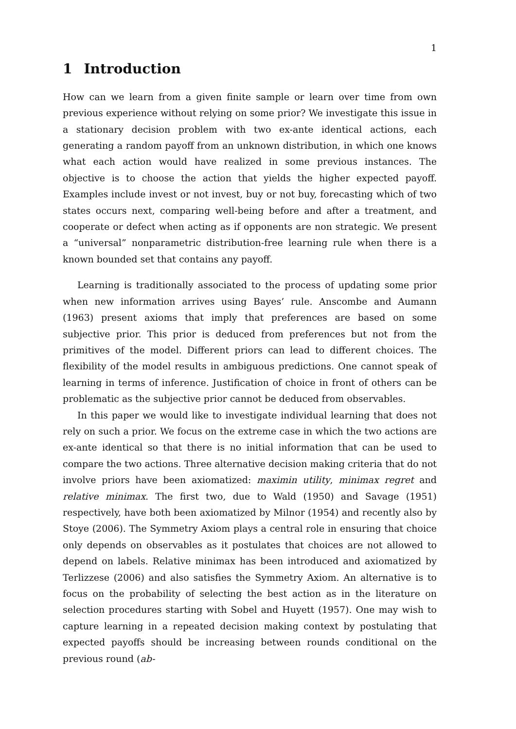1
1 Introduction
How can we learn from a given finite sample or learn over time from own previous experience without relying on some prior? We investigate this issue in a stationary decision problem with two ex-ante identical actions, each generating a random payoff from an unknown distribution, in which one knows what each action would have realized in some previous instances. The objective is to choose the action that yields the higher expected payoff. Examples include invest or not invest, buy or not buy, forecasting which of two states occurs next, comparing well-being before and after a treatment, and cooperate or defect when acting as if opponents are non strategic. We present a “universal” nonparametric distribution-free learning rule when there is a known bounded set that contains any payoff.
Learning is traditionally associated to the process of updating some prior when new information arrives using Bayes’ rule. Anscombe and Aumann (1963) present axioms that imply that preferences are based on some subjective prior. This prior is deduced from preferences but not from the primitives of the model. Different priors can lead to different choices. The flexibility of the model results in ambiguous predictions. One cannot speak of learning in terms of inference. Justification of choice in front of others can be problematic as the subjective prior cannot be deduced from observables.
In this paper we would like to investigate individual learning that does not rely on such a prior. We focus on the extreme case in which the two actions are ex-ante identical so that there is no initial information that can be used to compare the two actions. Three alternative decision making criteria that do not involve priors have been axiomatized: maximin utility, minimax regret and relative minimax. The first two, due to Wald (1950) and Savage (1951) respectively, have both been axiomatized by Milnor (1954) and recently also by Stoye (2006). The Symmetry Axiom plays a central role in ensuring that choice only depends on observables as it postulates that choices are not allowed to depend on labels. Relative minimax has been introduced and axiomatized by Terlizzese (2006) and also satisfies the Symmetry Axiom. An alternative is to focus on the probability of selecting the best action as in the literature on selection procedures starting with Sobel and Huyett (1957). One may wish to capture learning in a repeated decision making context by postulating that expected payoffs should be increasing between rounds conditional on the previous round (ab-